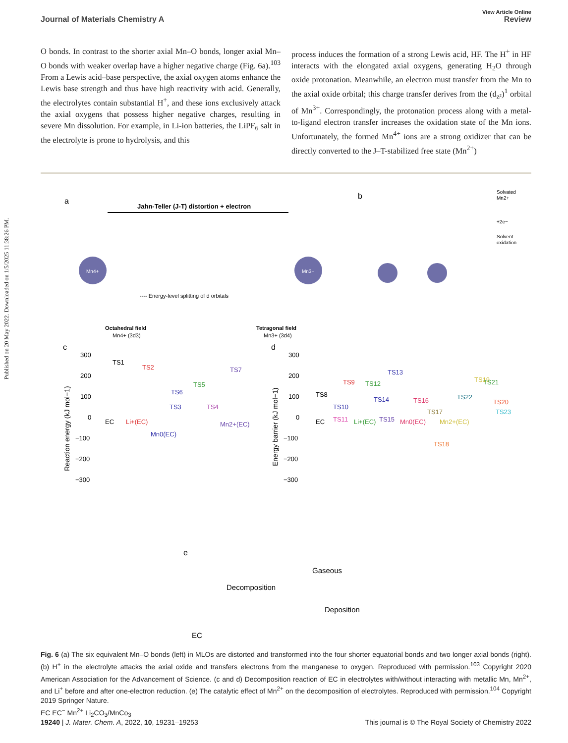Published on 20 May 2022. Downloaded on 1/5/2025 11:38:26 PM.
View Article Online
Journal of Materials Chemistry A Review
O bonds. In contrast to the shorter axial Mn–O bonds, longer axial Mn–O bonds with weaker overlap have a higher negative charge (Fig. 6a).<sup>103</sup> From a Lewis acid–base perspective, the axial oxygen atoms enhance the Lewis base strength and thus have high reactivity with acid. Generally, the electrolytes contain substantial H<sup>+</sup>, and these ions exclusively attack the axial oxygens that possess higher negative charges, resulting in severe Mn dissolution. For example, in Li-ion batteries, the LiPF<sub>6</sub> salt in the electrolyte is prone to hydrolysis, and this
process induces the formation of a strong Lewis acid, HF. The H<sup>+</sup> in HF interacts with the elongated axial oxygens, generating H<sub>2</sub>O through oxide protonation. Meanwhile, an electron must transfer from the Mn to the axial oxide orbital; this charge transfer derives from the (d<sub>z²</sub>)<sup>1</sup> orbital of Mn<sup>3+</sup>. Correspondingly, the protonation process along with a metal-to-ligand electron transfer increases the oxidation state of the Mn ions. Unfortunately, the formed Mn<sup>4+</sup> ions are a strong oxidizer that can be directly converted to the J–T-stabilized free state (Mn<sup>2+</sup>)
a
Jahn-Teller (J-T) distortion + electron
Mn4+
Mn3+
---- Energy-level splitting of d orbitals
Octahedral field
Mn4+ (3d3)
Tetragonal field
Mn3+ (3d4)
b
Solvated
Mn2+
+2e−
Solvent
oxidation
c
d
Reaction energy (kJ mol−1)
Energy barrier (kJ mol−1)
300
200
100
0
−100
−200
−300
300
200
100
0
−100
−200
−300
TS1
TS2
TS3
TS6
TS5
TS4
TS7
EC
Li+(EC)
Mn0(EC)
Mn2+(EC)
TS8
TS9
TS12
TS13
TS14
TS10
TS11
Li+(EC)
TS15
Mn0(EC)
TS16
TS17
TS18
TS19
TS22
TS21
TS20
TS23
Mn2+(EC)
EC
e
Gaseous
Decomposition
Deposition
EC
Fig. 6 (a) The six equivalent Mn–O bonds (left) in MLOs are distorted and transformed into the four shorter equatorial bonds and two longer axial bonds (right). (b) H<sup>+</sup> in the electrolyte attacks the axial oxide and transfers electrons from the manganese to oxygen. Reproduced with permission.<sup>103</sup> Copyright 2020 American Association for the Advancement of Science. (c and d) Decomposition reaction of EC in electrolytes with/without interacting with metallic Mn, Mn<sup>2+</sup>, and Li<sup>+</sup> before and after one-electron reduction. (e) The catalytic effect of Mn<sup>2+</sup> on the decomposition of electrolytes. Reproduced with permission.<sup>104</sup> Copyright 2019 Springer Nature.
EC EC<sup>−</sup> Mn<sup>2+</sup> Li<sub>2</sub>CO<sub>3</sub>/MnCo<sub>3</sub>
19240 | J. Mater. Chem. A, 2022, 10, 19231–19253 This journal is © The Royal Society of Chemistry 2022